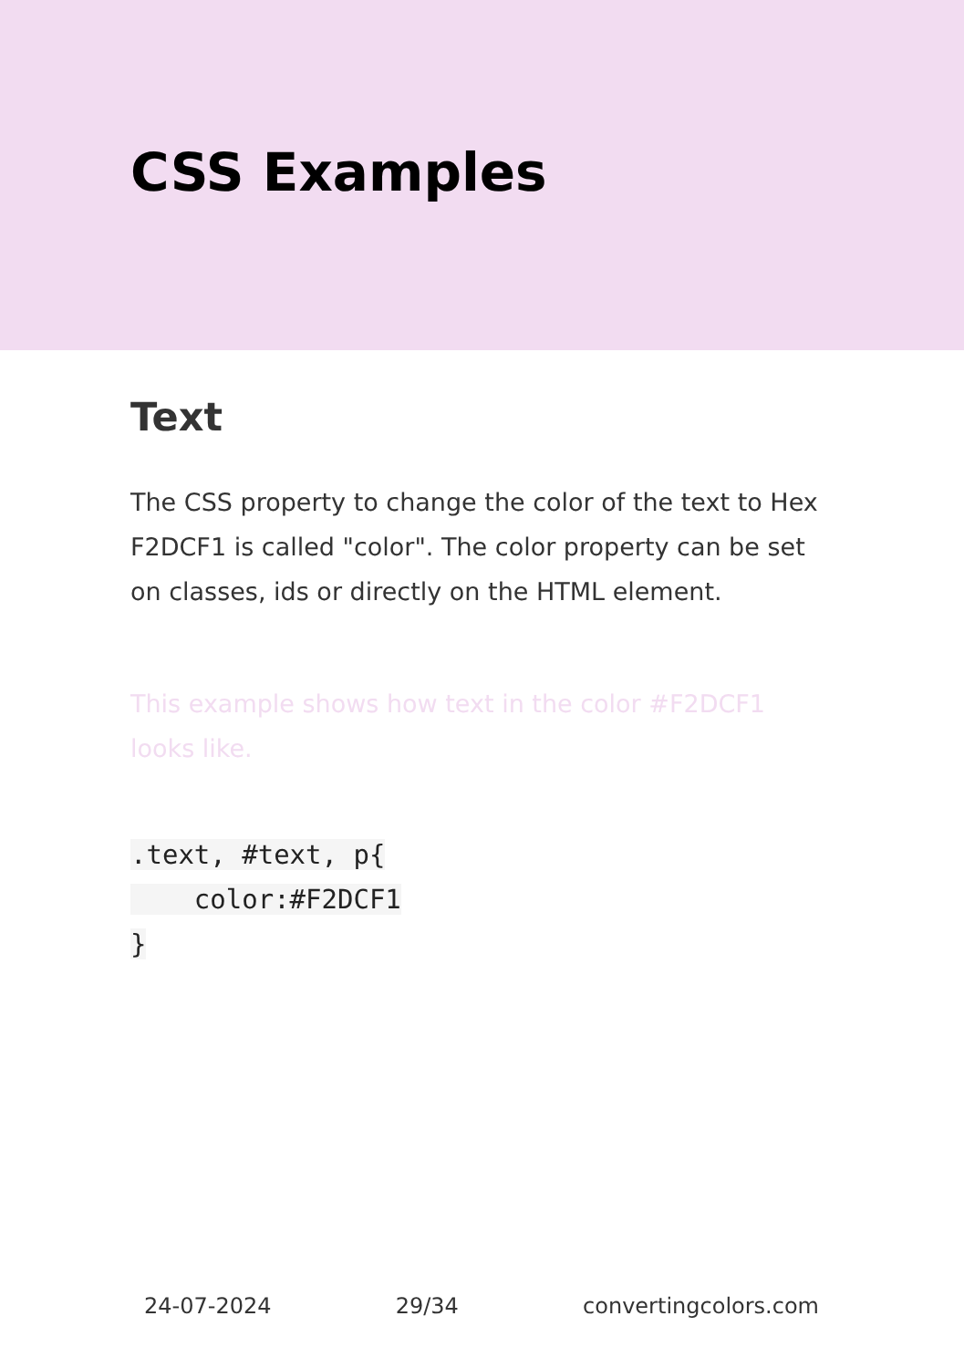CSS Examples
Text
The CSS property to change the color of the text to Hex F2DCF1 is called "color". The color property can be set on classes, ids or directly on the HTML element.
This example shows how text in the color #F2DCF1 looks like.
.text, #text, p{
    color:#F2DCF1
}
24-07-2024 29/34 convertingcolors.com